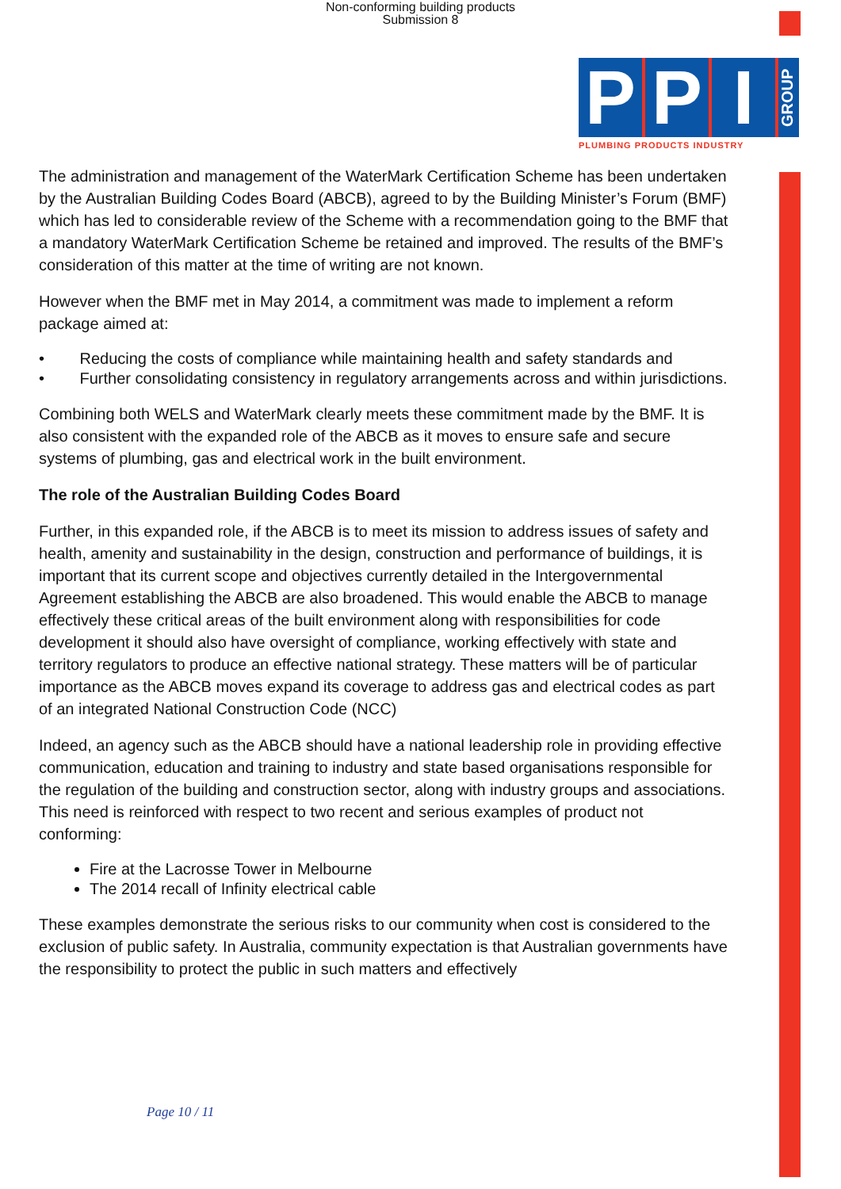Non-conforming building products
Submission 8
P P I GROUP
PLUMBING PRODUCTS INDUSTRY
The administration and management of the WaterMark Certification Scheme has been undertaken by the Australian Building Codes Board (ABCB), agreed to by the Building Minister’s Forum (BMF) which has led to considerable review of the Scheme with a recommendation going to the BMF that a mandatory WaterMark Certification Scheme be retained and improved. The results of the BMF’s consideration of this matter at the time of writing are not known.
However when the BMF met in May 2014, a commitment was made to implement a reform package aimed at:
• Reducing the costs of compliance while maintaining health and safety standards and
• Further consolidating consistency in regulatory arrangements across and within jurisdictions.
Combining both WELS and WaterMark clearly meets these commitment made by the BMF. It is also consistent with the expanded role of the ABCB as it moves to ensure safe and secure systems of plumbing, gas and electrical work in the built environment.
The role of the Australian Building Codes Board
Further, in this expanded role, if the ABCB is to meet its mission to address issues of safety and health, amenity and sustainability in the design, construction and performance of buildings, it is important that its current scope and objectives currently detailed in the Intergovernmental Agreement establishing the ABCB are also broadened. This would enable the ABCB to manage effectively these critical areas of the built environment along with responsibilities for code development it should also have oversight of compliance, working effectively with state and territory regulators to produce an effective national strategy. These matters will be of particular importance as the ABCB moves expand its coverage to address gas and electrical codes as part of an integrated National Construction Code (NCC)
Indeed, an agency such as the ABCB should have a national leadership role in providing effective communication, education and training to industry and state based organisations responsible for the regulation of the building and construction sector, along with industry groups and associations. This need is reinforced with respect to two recent and serious examples of product not conforming:
Fire at the Lacrosse Tower in Melbourne
The 2014 recall of Infinity electrical cable
These examples demonstrate the serious risks to our community when cost is considered to the exclusion of public safety. In Australia, community expectation is that Australian governments have the responsibility to protect the public in such matters and effectively
Page 10 / 11